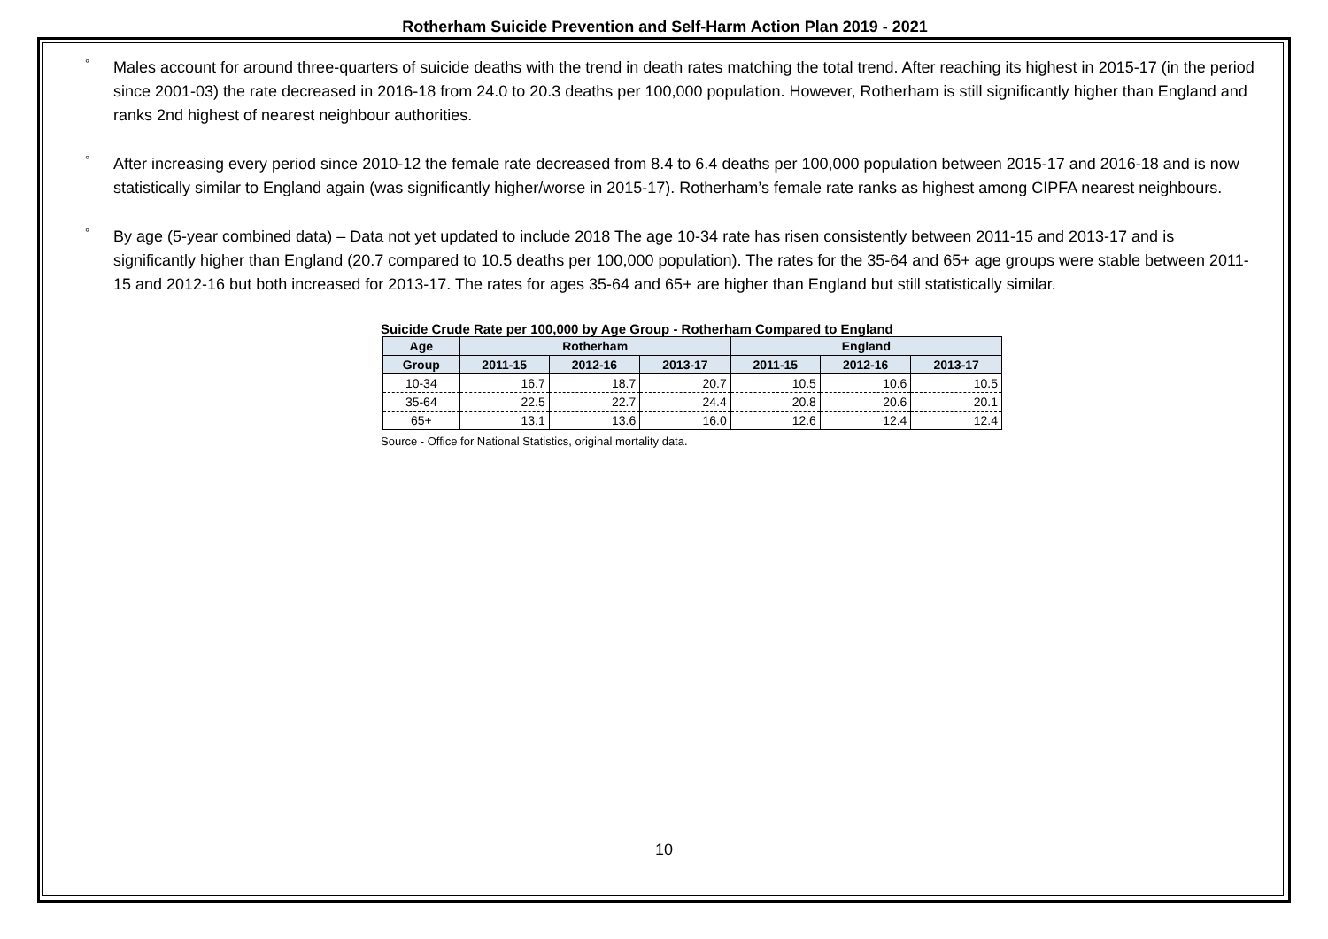Rotherham Suicide Prevention and Self-Harm Action Plan 2019 - 2021
°
Males account for around three-quarters of suicide deaths with the trend in death rates matching the total trend. After reaching its highest in 2015-17 (in the period since 2001-03) the rate decreased in 2016-18 from 24.0 to 20.3 deaths per 100,000 population. However, Rotherham is still significantly higher than England and ranks 2nd highest of nearest neighbour authorities.
°
After increasing every period since 2010-12 the female rate decreased from 8.4 to 6.4 deaths per 100,000 population between 2015-17 and 2016-18 and is now statistically similar to England again (was significantly higher/worse in 2015-17). Rotherham’s female rate ranks as highest among CIPFA nearest neighbours.
°
By age (5-year combined data) – Data not yet updated to include 2018 The age 10-34 rate has risen consistently between 2011-15 and 2013-17 and is significantly higher than England (20.7 compared to 10.5 deaths per 100,000 population). The rates for the 35-64 and 65+ age groups were stable between 2011-15 and 2012-16 but both increased for 2013-17. The rates for ages 35-64 and 65+ are higher than England but still statistically similar.
Suicide Crude Rate per 100,000 by Age Group - Rotherham Compared to England
| Age | Rotherham | | | England | | |
| --- | --- | --- | --- | --- | --- | --- |
| Group | 2011-15 | 2012-16 | 2013-17 | 2011-15 | 2012-16 | 2013-17 |
| 10-34 | 16.7 | 18.7 | 20.7 | 10.5 | 10.6 | 10.5 |
| 35-64 | 22.5 | 22.7 | 24.4 | 20.8 | 20.6 | 20.1 |
| 65+ | 13.1 | 13.6 | 16.0 | 12.6 | 12.4 | 12.4 |
Source - Office for National Statistics, original mortality data.
10